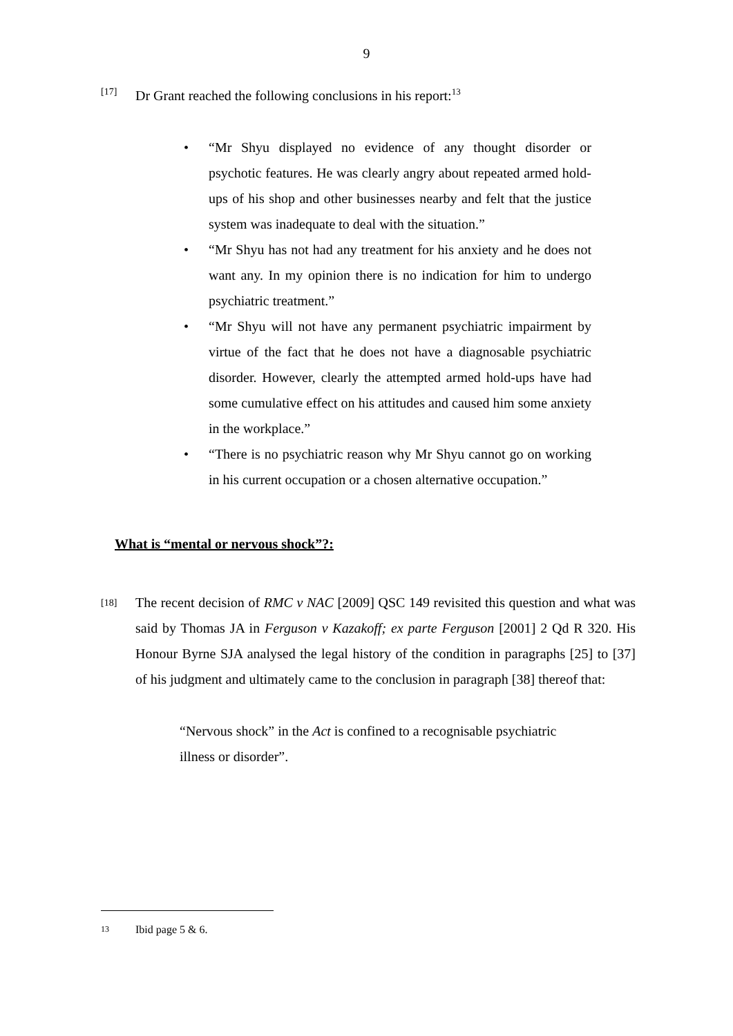9
[17] Dr Grant reached the following conclusions in his report:<sup>13</sup>
• “Mr Shyu displayed no evidence of any thought disorder or psychotic features. He was clearly angry about repeated armed hold-ups of his shop and other businesses nearby and felt that the justice system was inadequate to deal with the situation.”
• “Mr Shyu has not had any treatment for his anxiety and he does not want any. In my opinion there is no indication for him to undergo psychiatric treatment.”
• “Mr Shyu will not have any permanent psychiatric impairment by virtue of the fact that he does not have a diagnosable psychiatric disorder. However, clearly the attempted armed hold-ups have had some cumulative effect on his attitudes and caused him some anxiety in the workplace.”
• “There is no psychiatric reason why Mr Shyu cannot go on working in his current occupation or a chosen alternative occupation.”
What is “mental or nervous shock”?:
[18] The recent decision of RMC v NAC [2009] QSC 149 revisited this question and what was said by Thomas JA in Ferguson v Kazakoff; ex parte Ferguson [2001] 2 Qd R 320. His Honour Byrne SJA analysed the legal history of the condition in paragraphs [25] to [37] of his judgment and ultimately came to the conclusion in paragraph [38] thereof that:
“Nervous shock” in the Act is confined to a recognisable psychiatric illness or disorder”.
13 Ibid page 5 & 6.